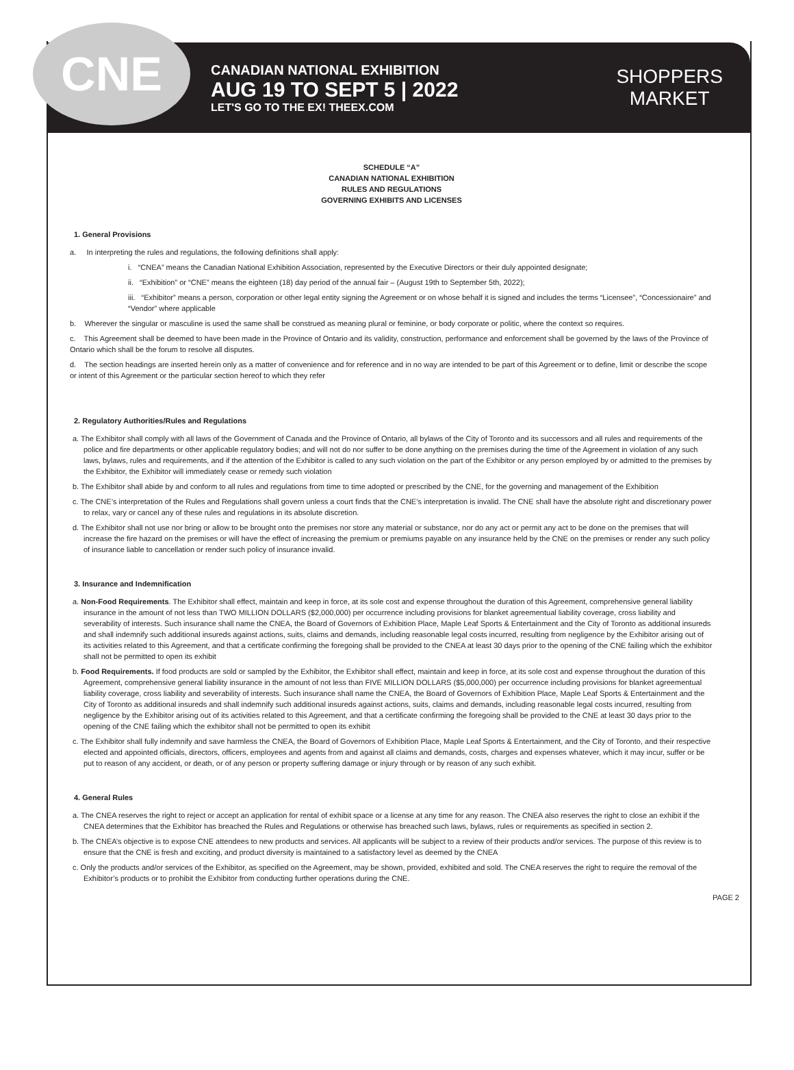CNE
CANADIAN NATIONAL EXHIBITION
AUG 19 TO SEPT 5 | 2022
LET'S GO TO THE EX! THEEX.COM
SHOPPERS
MARKET
SCHEDULE “A”
CANADIAN NATIONAL EXHIBITION
RULES AND REGULATIONS
GOVERNING EXHIBITS AND LICENSES
1. General Provisions
a. In interpreting the rules and regulations, the following definitions shall apply:
i. “CNEA” means the Canadian National Exhibition Association, represented by the Executive Directors or their duly appointed designate;
ii. “Exhibition” or “CNE” means the eighteen (18) day period of the annual fair – (August 19th to September 5th, 2022);
iii. “Exhibitor” means a person, corporation or other legal entity signing the Agreement or on whose behalf it is signed and includes the terms “Licensee”, “Concessionaire” and “Vendor” where applicable
b. Wherever the singular or masculine is used the same shall be construed as meaning plural or feminine, or body corporate or politic, where the context so requires.
c. This Agreement shall be deemed to have been made in the Province of Ontario and its validity, construction, performance and enforcement shall be governed by the laws of the Province of Ontario which shall be the forum to resolve all disputes.
d. The section headings are inserted herein only as a matter of convenience and for reference and in no way are intended to be part of this Agreement or to define, limit or describe the scope or intent of this Agreement or the particular section hereof to which they refer
2. Regulatory Authorities/Rules and Regulations
a. The Exhibitor shall comply with all laws of the Government of Canada and the Province of Ontario, all bylaws of the City of Toronto and its successors and all rules and requirements of the police and fire departments or other applicable regulatory bodies; and will not do nor suffer to be done anything on the premises during the time of the Agreement in violation of any such laws, bylaws, rules and requirements, and if the attention of the Exhibitor is called to any such violation on the part of the Exhibitor or any person employed by or admitted to the premises by the Exhibitor, the Exhibitor will immediately cease or remedy such violation
b. The Exhibitor shall abide by and conform to all rules and regulations from time to time adopted or prescribed by the CNE, for the governing and management of the Exhibition
c. The CNE’s interpretation of the Rules and Regulations shall govern unless a court finds that the CNE’s interpretation is invalid. The CNE shall have the absolute right and discretionary power to relax, vary or cancel any of these rules and regulations in its absolute discretion.
d. The Exhibitor shall not use nor bring or allow to be brought onto the premises nor store any material or substance, nor do any act or permit any act to be done on the premises that will increase the fire hazard on the premises or will have the effect of increasing the premium or premiums payable on any insurance held by the CNE on the premises or render any such policy of insurance liable to cancellation or render such policy of insurance invalid.
3. Insurance and Indemnification
a. Non-Food Requirements. The Exhibitor shall effect, maintain and keep in force, at its sole cost and expense throughout the duration of this Agreement, comprehensive general liability insurance in the amount of not less than TWO MILLION DOLLARS ($2,000,000) per occurrence including provisions for blanket agreementual liability coverage, cross liability and severability of interests. Such insurance shall name the CNEA, the Board of Governors of Exhibition Place, Maple Leaf Sports & Entertainment and the City of Toronto as additional insureds and shall indemnify such additional insureds against actions, suits, claims and demands, including reasonable legal costs incurred, resulting from negligence by the Exhibitor arising out of its activities related to this Agreement, and that a certificate confirming the foregoing shall be provided to the CNEA at least 30 days prior to the opening of the CNE failing which the exhibitor shall not be permitted to open its exhibit
b. Food Requirements. If food products are sold or sampled by the Exhibitor, the Exhibitor shall effect, maintain and keep in force, at its sole cost and expense throughout the duration of this Agreement, comprehensive general liability insurance in the amount of not less than FIVE MILLION DOLLARS ($5,000,000) per occurrence including provisions for blanket agreementual liability coverage, cross liability and severability of interests. Such insurance shall name the CNEA, the Board of Governors of Exhibition Place, Maple Leaf Sports & Entertainment and the City of Toronto as additional insureds and shall indemnify such additional insureds against actions, suits, claims and demands, including reasonable legal costs incurred, resulting from negligence by the Exhibitor arising out of its activities related to this Agreement, and that a certificate confirming the foregoing shall be provided to the CNE at least 30 days prior to the opening of the CNE failing which the exhibitor shall not be permitted to open its exhibit
c. The Exhibitor shall fully indemnify and save harmless the CNEA, the Board of Governors of Exhibition Place, Maple Leaf Sports & Entertainment, and the City of Toronto, and their respective elected and appointed officials, directors, officers, employees and agents from and against all claims and demands, costs, charges and expenses whatever, which it may incur, suffer or be put to reason of any accident, or death, or of any person or property suffering damage or injury through or by reason of any such exhibit.
4. General Rules
a. The CNEA reserves the right to reject or accept an application for rental of exhibit space or a license at any time for any reason. The CNEA also reserves the right to close an exhibit if the CNEA determines that the Exhibitor has breached the Rules and Regulations or otherwise has breached such laws, bylaws, rules or requirements as specified in section 2.
b. The CNEA’s objective is to expose CNE attendees to new products and services. All applicants will be subject to a review of their products and/or services. The purpose of this review is to ensure that the CNE is fresh and exciting, and product diversity is maintained to a satisfactory level as deemed by the CNEA
c. Only the products and/or services of the Exhibitor, as specified on the Agreement, may be shown, provided, exhibited and sold. The CNEA reserves the right to require the removal of the Exhibitor’s products or to prohibit the Exhibitor from conducting further operations during the CNE.
PAGE 2